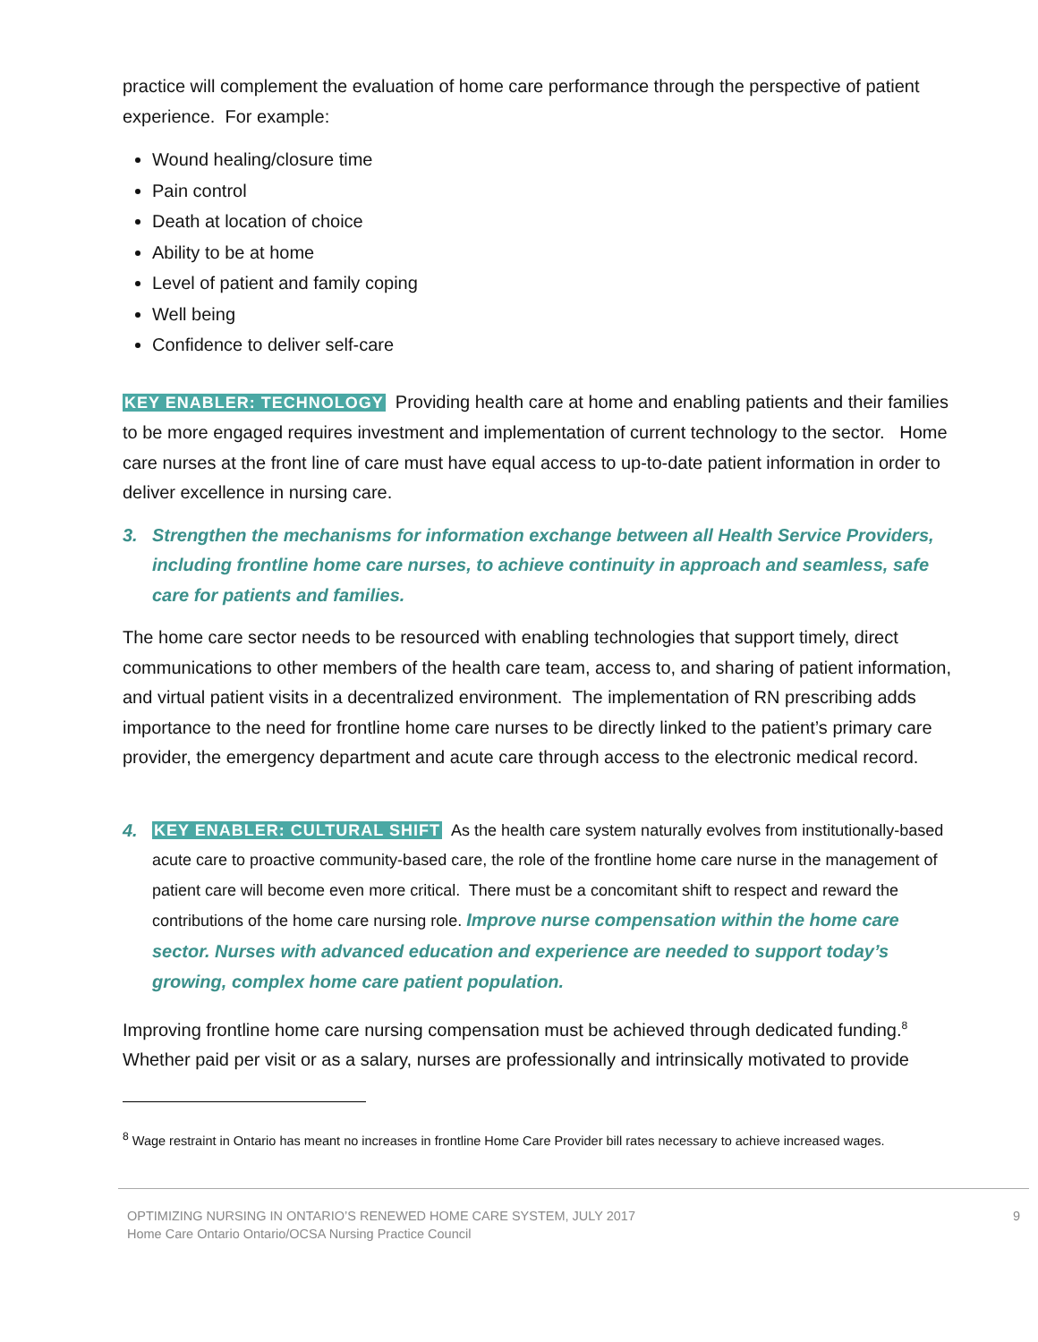practice will complement the evaluation of home care performance through the perspective of patient experience. For example:
Wound healing/closure time
Pain control
Death at location of choice
Ability to be at home
Level of patient and family coping
Well being
Confidence to deliver self-care
KEY ENABLER: TECHNOLOGY Providing health care at home and enabling patients and their families to be more engaged requires investment and implementation of current technology to the sector. Home care nurses at the front line of care must have equal access to up-to-date patient information in order to deliver excellence in nursing care.
3. Strengthen the mechanisms for information exchange between all Health Service Providers, including frontline home care nurses, to achieve continuity in approach and seamless, safe care for patients and families.
The home care sector needs to be resourced with enabling technologies that support timely, direct communications to other members of the health care team, access to, and sharing of patient information, and virtual patient visits in a decentralized environment. The implementation of RN prescribing adds importance to the need for frontline home care nurses to be directly linked to the patient’s primary care provider, the emergency department and acute care through access to the electronic medical record.
4. KEY ENABLER: CULTURAL SHIFT As the health care system naturally evolves from institutionally-based acute care to proactive community-based care, the role of the frontline home care nurse in the management of patient care will become even more critical. There must be a concomitant shift to respect and reward the contributions of the home care nursing role. Improve nurse compensation within the home care sector. Nurses with advanced education and experience are needed to support today’s growing, complex home care patient population.
Improving frontline home care nursing compensation must be achieved through dedicated funding.<sup>8</sup> Whether paid per visit or as a salary, nurses are professionally and intrinsically motivated to provide
<sup>8</sup> Wage restraint in Ontario has meant no increases in frontline Home Care Provider bill rates necessary to achieve increased wages.
OPTIMIZING NURSING IN ONTARIO’S RENEWED HOME CARE SYSTEM, JULY 2017
Home Care Ontario Ontario/OCSA Nursing Practice Council
9